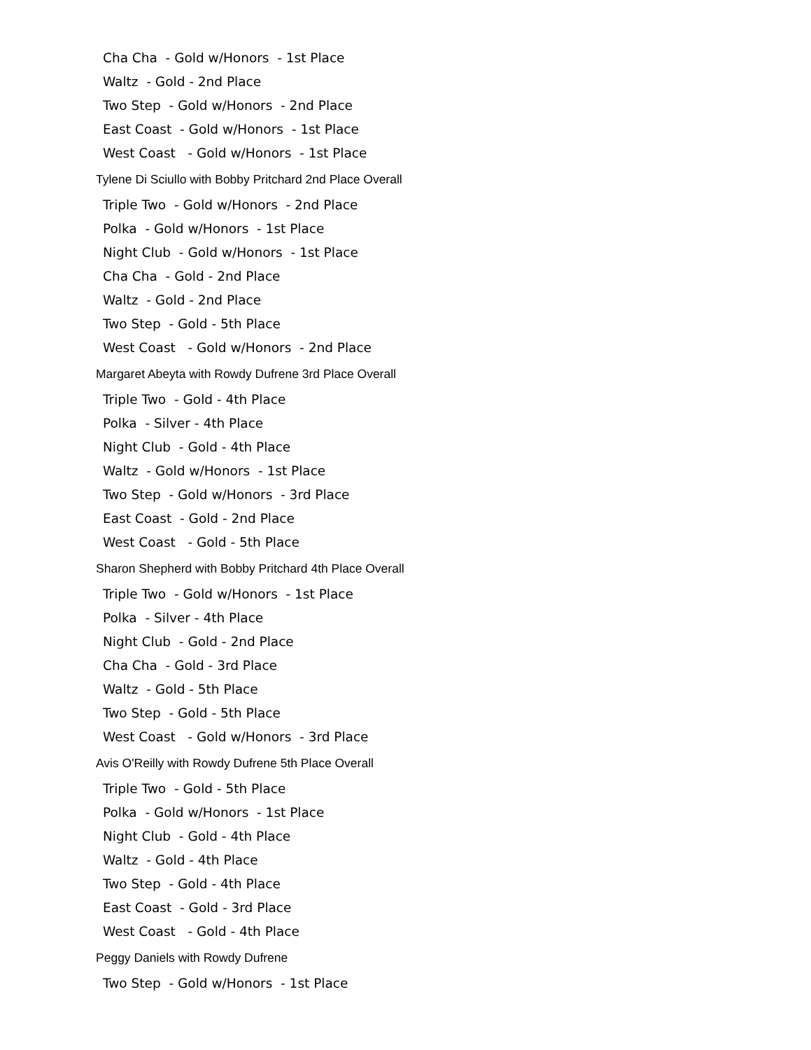Cha Cha - Gold w/Honors - 1st Place
Waltz - Gold - 2nd Place
Two Step - Gold w/Honors - 2nd Place
East Coast - Gold w/Honors - 1st Place
West Coast - Gold w/Honors - 1st Place
Tylene Di Sciullo with Bobby Pritchard 2nd Place Overall
Triple Two - Gold w/Honors - 2nd Place
Polka - Gold w/Honors - 1st Place
Night Club - Gold w/Honors - 1st Place
Cha Cha - Gold - 2nd Place
Waltz - Gold - 2nd Place
Two Step - Gold - 5th Place
West Coast - Gold w/Honors - 2nd Place
Margaret Abeyta with Rowdy Dufrene 3rd Place Overall
Triple Two - Gold - 4th Place
Polka - Silver - 4th Place
Night Club - Gold - 4th Place
Waltz - Gold w/Honors - 1st Place
Two Step - Gold w/Honors - 3rd Place
East Coast - Gold - 2nd Place
West Coast - Gold - 5th Place
Sharon Shepherd with Bobby Pritchard 4th Place Overall
Triple Two - Gold w/Honors - 1st Place
Polka - Silver - 4th Place
Night Club - Gold - 2nd Place
Cha Cha - Gold - 3rd Place
Waltz - Gold - 5th Place
Two Step - Gold - 5th Place
West Coast - Gold w/Honors - 3rd Place
Avis O'Reilly with Rowdy Dufrene 5th Place Overall
Triple Two - Gold - 5th Place
Polka - Gold w/Honors - 1st Place
Night Club - Gold - 4th Place
Waltz - Gold - 4th Place
Two Step - Gold - 4th Place
East Coast - Gold - 3rd Place
West Coast - Gold - 4th Place
Peggy Daniels with Rowdy Dufrene
Two Step - Gold w/Honors - 1st Place